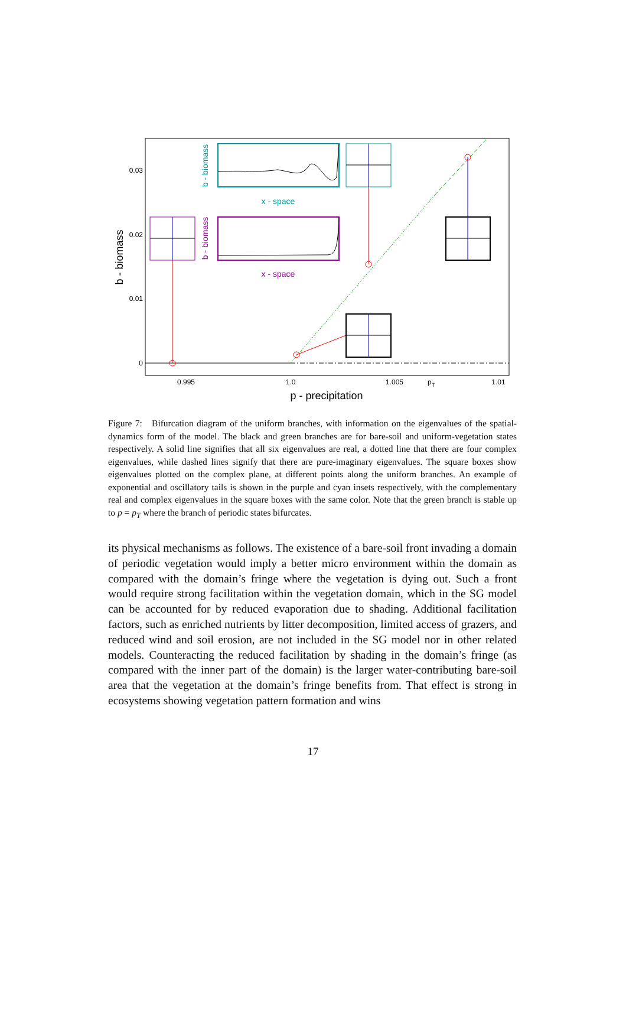0.03
0.02
0.01
0
0.995
1.0
1.005
pT
1.01
p - precipitation
b - biomass
x - space
b - biomass
x - space
b - biomass
Figure 7: Bifurcation diagram of the uniform branches, with information on the eigenvalues of the spatial-dynamics form of the model. The black and green branches are for bare-soil and uniform-vegetation states respectively. A solid line signifies that all six eigenvalues are real, a dotted line that there are four complex eigenvalues, while dashed lines signify that there are pure-imaginary eigenvalues. The square boxes show eigenvalues plotted on the complex plane, at different points along the uniform branches. An example of exponential and oscillatory tails is shown in the purple and cyan insets respectively, with the complementary real and complex eigenvalues in the square boxes with the same color. Note that the green branch is stable up to p = p<sub>T</sub> where the branch of periodic states bifurcates.
its physical mechanisms as follows. The existence of a bare-soil front invading a domain of periodic vegetation would imply a better micro environment within the domain as compared with the domain’s fringe where the vegetation is dying out. Such a front would require strong facilitation within the vegetation domain, which in the SG model can be accounted for by reduced evaporation due to shading. Additional facilitation factors, such as enriched nutrients by litter decomposition, limited access of grazers, and reduced wind and soil erosion, are not included in the SG model nor in other related models. Counteracting the reduced facilitation by shading in the domain’s fringe (as compared with the inner part of the domain) is the larger water-contributing bare-soil area that the vegetation at the domain’s fringe benefits from. That effect is strong in ecosystems showing vegetation pattern formation and wins
17